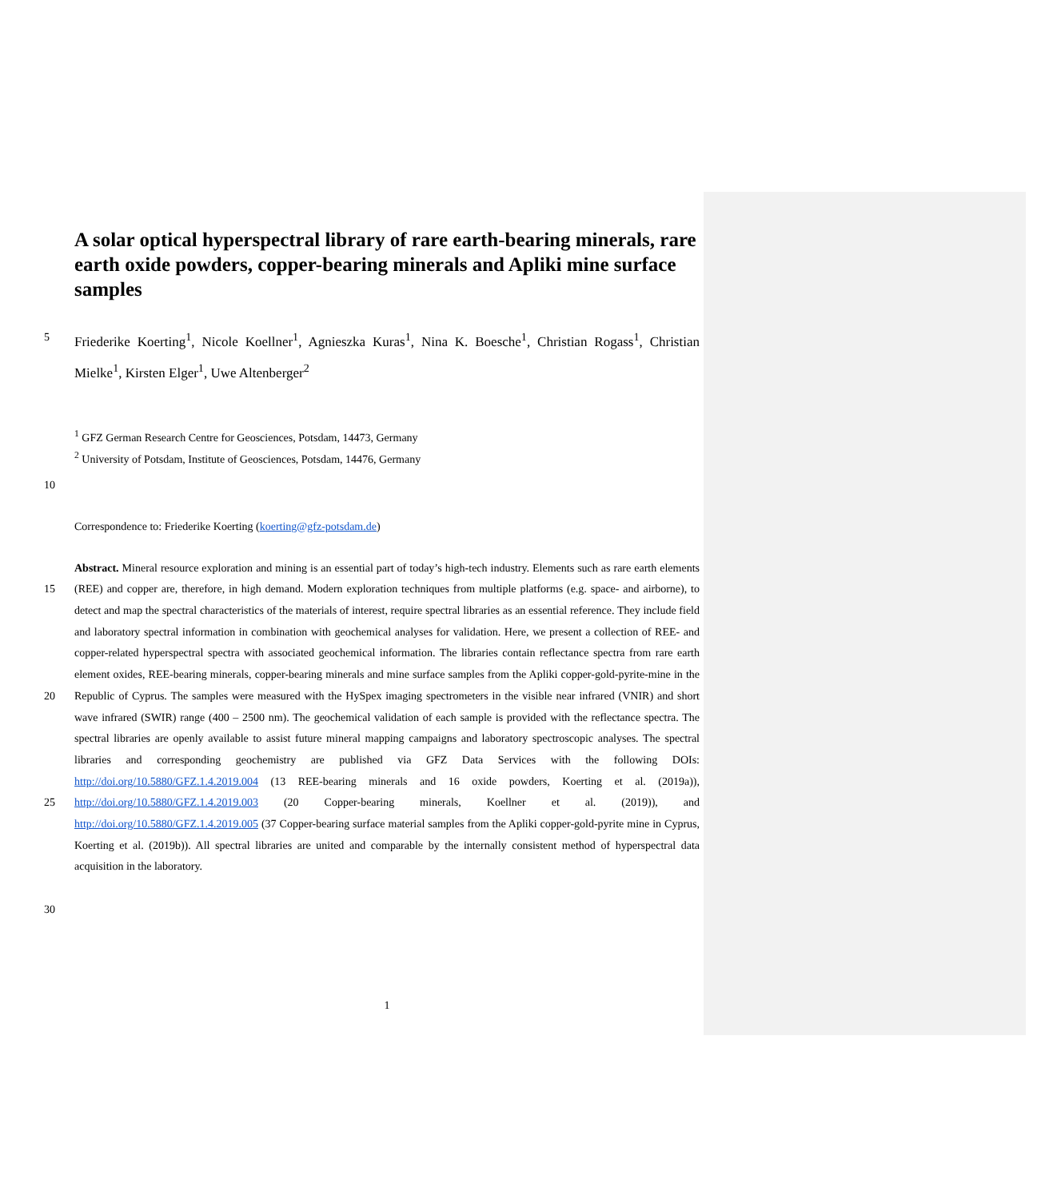A solar optical hyperspectral library of rare earth-bearing minerals, rare earth oxide powders, copper-bearing minerals and Apliki mine surface samples
5
Friederike Koerting<sup>1</sup>, Nicole Koellner<sup>1</sup>, Agnieszka Kuras<sup>1</sup>, Nina K. Boesche<sup>1</sup>, Christian Rogass<sup>1</sup>, Christian Mielke<sup>1</sup>, Kirsten Elger<sup>1</sup>, Uwe Altenberger<sup>2</sup>
<sup>1</sup> GFZ German Research Centre for Geosciences, Potsdam, 14473, Germany
<sup>2</sup> University of Potsdam, Institute of Geosciences, Potsdam, 14476, Germany
10
Correspondence to: Friederike Koerting (koerting@gfz-potsdam.de)
15
20
25
30
Abstract. Mineral resource exploration and mining is an essential part of today’s high-tech industry. Elements such as rare earth elements (REE) and copper are, therefore, in high demand. Modern exploration techniques from multiple platforms (e.g. space- and airborne), to detect and map the spectral characteristics of the materials of interest, require spectral libraries as an essential reference. They include field and laboratory spectral information in combination with geochemical analyses for validation. Here, we present a collection of REE- and copper-related hyperspectral spectra with associated geochemical information. The libraries contain reflectance spectra from rare earth element oxides, REE-bearing minerals, copper-bearing minerals and mine surface samples from the Apliki copper-gold-pyrite-mine in the Republic of Cyprus. The samples were measured with the HySpex imaging spectrometers in the visible near infrared (VNIR) and short wave infrared (SWIR) range (400 – 2500 nm). The geochemical validation of each sample is provided with the reflectance spectra. The spectral libraries are openly available to assist future mineral mapping campaigns and laboratory spectroscopic analyses. The spectral libraries and corresponding geochemistry are published via GFZ Data Services with the following DOIs: http://doi.org/10.5880/GFZ.1.4.2019.004 (13 REE-bearing minerals and 16 oxide powders, Koerting et al. (2019a)), http://doi.org/10.5880/GFZ.1.4.2019.003 (20 Copper-bearing minerals, Koellner et al. (2019)), and http://doi.org/10.5880/GFZ.1.4.2019.005 (37 Copper-bearing surface material samples from the Apliki copper-gold-pyrite mine in Cyprus, Koerting et al. (2019b)). All spectral libraries are united and comparable by the internally consistent method of hyperspectral data acquisition in the laboratory.
1